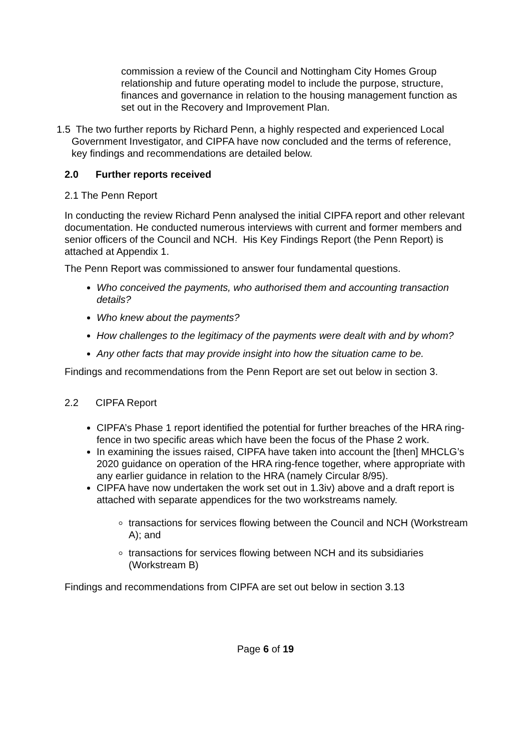commission a review of the Council and Nottingham City Homes Group relationship and future operating model to include the purpose, structure, finances and governance in relation to the housing management function as set out in the Recovery and Improvement Plan.
1.5 The two further reports by Richard Penn, a highly respected and experienced Local Government Investigator, and CIPFA have now concluded and the terms of reference, key findings and recommendations are detailed below.
2.0 Further reports received
2.1 The Penn Report
In conducting the review Richard Penn analysed the initial CIPFA report and other relevant documentation. He conducted numerous interviews with current and former members and senior officers of the Council and NCH. His Key Findings Report (the Penn Report) is attached at Appendix 1.
The Penn Report was commissioned to answer four fundamental questions.
Who conceived the payments, who authorised them and accounting transaction details?
Who knew about the payments?
How challenges to the legitimacy of the payments were dealt with and by whom?
Any other facts that may provide insight into how the situation came to be.
Findings and recommendations from the Penn Report are set out below in section 3.
2.2 CIPFA Report
CIPFA’s Phase 1 report identified the potential for further breaches of the HRA ring-fence in two specific areas which have been the focus of the Phase 2 work.
In examining the issues raised, CIPFA have taken into account the [then] MHCLG’s 2020 guidance on operation of the HRA ring-fence together, where appropriate with any earlier guidance in relation to the HRA (namely Circular 8/95).
CIPFA have now undertaken the work set out in 1.3iv) above and a draft report is attached with separate appendices for the two workstreams namely.
transactions for services flowing between the Council and NCH (Workstream A); and
transactions for services flowing between NCH and its subsidiaries (Workstream B)
Findings and recommendations from CIPFA are set out below in section 3.13
Page 6 of 19